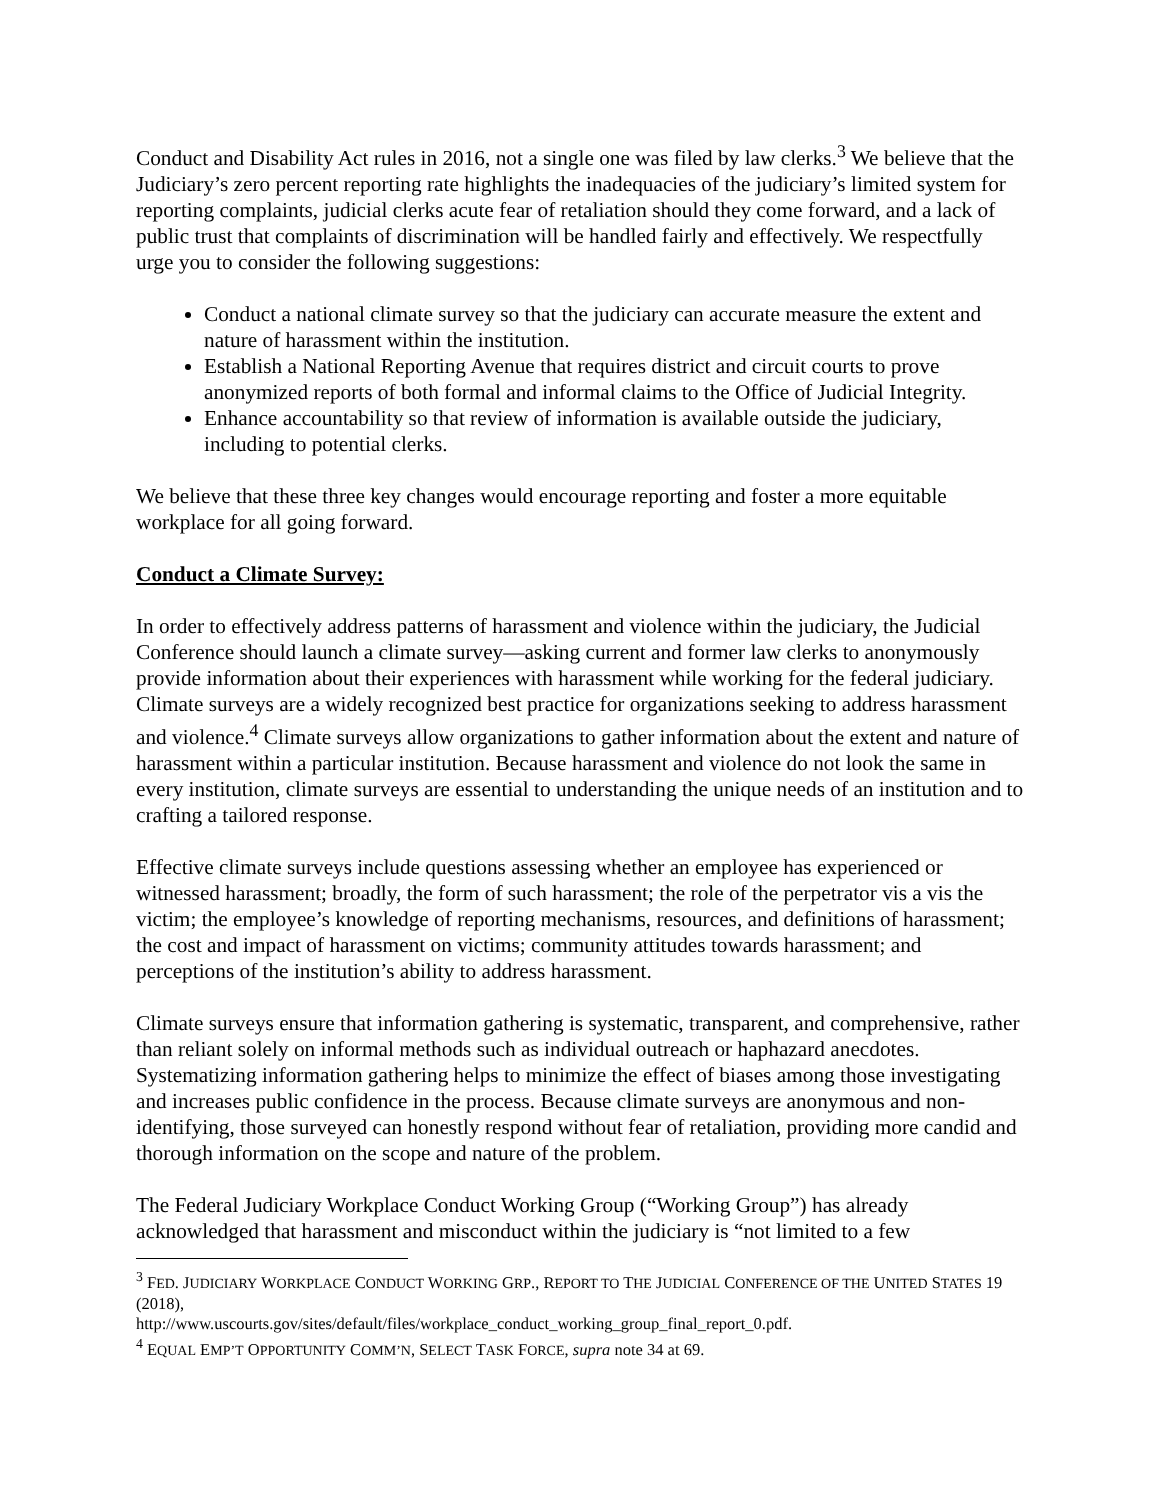Conduct and Disability Act rules in 2016, not a single one was filed by law clerks.<sup>3</sup> We believe that the Judiciary’s zero percent reporting rate highlights the inadequacies of the judiciary’s limited system for reporting complaints, judicial clerks acute fear of retaliation should they come forward, and a lack of public trust that complaints of discrimination will be handled fairly and effectively. We respectfully urge you to consider the following suggestions:
Conduct a national climate survey so that the judiciary can accurate measure the extent and nature of harassment within the institution.
Establish a National Reporting Avenue that requires district and circuit courts to prove anonymized reports of both formal and informal claims to the Office of Judicial Integrity.
Enhance accountability so that review of information is available outside the judiciary, including to potential clerks.
We believe that these three key changes would encourage reporting and foster a more equitable workplace for all going forward.
Conduct a Climate Survey:
In order to effectively address patterns of harassment and violence within the judiciary, the Judicial Conference should launch a climate survey—asking current and former law clerks to anonymously provide information about their experiences with harassment while working for the federal judiciary. Climate surveys are a widely recognized best practice for organizations seeking to address harassment and violence.<sup>4</sup> Climate surveys allow organizations to gather information about the extent and nature of harassment within a particular institution. Because harassment and violence do not look the same in every institution, climate surveys are essential to understanding the unique needs of an institution and to crafting a tailored response.
Effective climate surveys include questions assessing whether an employee has experienced or witnessed harassment; broadly, the form of such harassment; the role of the perpetrator vis a vis the victim; the employee’s knowledge of reporting mechanisms, resources, and definitions of harassment; the cost and impact of harassment on victims; community attitudes towards harassment; and perceptions of the institution’s ability to address harassment.
Climate surveys ensure that information gathering is systematic, transparent, and comprehensive, rather than reliant solely on informal methods such as individual outreach or haphazard anecdotes. Systematizing information gathering helps to minimize the effect of biases among those investigating and increases public confidence in the process. Because climate surveys are anonymous and non-identifying, those surveyed can honestly respond without fear of retaliation, providing more candid and thorough information on the scope and nature of the problem.
The Federal Judiciary Workplace Conduct Working Group (“Working Group”) has already acknowledged that harassment and misconduct within the judiciary is “not limited to a few
<sup>3</sup> FED. JUDICIARY WORKPLACE CONDUCT WORKING GRP., REPORT TO THE JUDICIAL CONFERENCE OF THE UNITED STATES 19 (2018),
http://www.uscourts.gov/sites/default/files/workplace_conduct_working_group_final_report_0.pdf.
<sup>4</sup> EQUAL EMP’T OPPORTUNITY COMM’N, SELECT TASK FORCE, supra note 34 at 69.